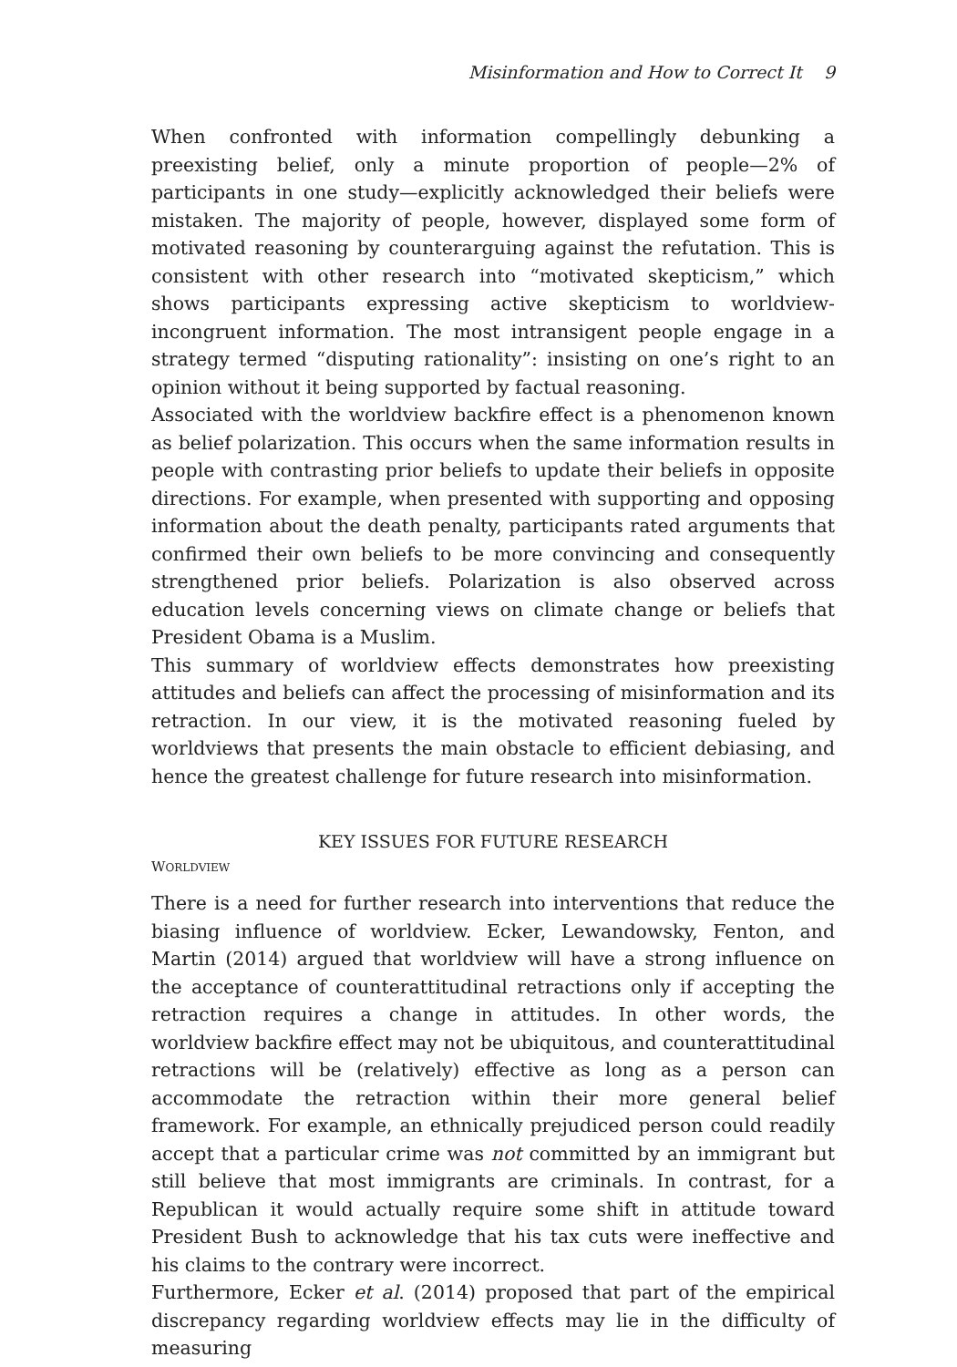Misinformation and How to Correct It 9
When confronted with information compellingly debunking a preexisting belief, only a minute proportion of people—2% of participants in one study—explicitly acknowledged their beliefs were mistaken. The majority of people, however, displayed some form of motivated reasoning by counterarguing against the refutation. This is consistent with other research into “motivated skepticism,” which shows participants expressing active skepticism to worldview-incongruent information. The most intransigent people engage in a strategy termed “disputing rationality”: insisting on one’s right to an opinion without it being supported by factual reasoning.
Associated with the worldview backfire effect is a phenomenon known as belief polarization. This occurs when the same information results in people with contrasting prior beliefs to update their beliefs in opposite directions. For example, when presented with supporting and opposing information about the death penalty, participants rated arguments that confirmed their own beliefs to be more convincing and consequently strengthened prior beliefs. Polarization is also observed across education levels concerning views on climate change or beliefs that President Obama is a Muslim.
This summary of worldview effects demonstrates how preexisting attitudes and beliefs can affect the processing of misinformation and its retraction. In our view, it is the motivated reasoning fueled by worldviews that presents the main obstacle to efficient debiasing, and hence the greatest challenge for future research into misinformation.
KEY ISSUES FOR FUTURE RESEARCH
WORLDVIEW
There is a need for further research into interventions that reduce the biasing influence of worldview. Ecker, Lewandowsky, Fenton, and Martin (2014) argued that worldview will have a strong influence on the acceptance of counterattitudinal retractions only if accepting the retraction requires a change in attitudes. In other words, the worldview backfire effect may not be ubiquitous, and counterattitudinal retractions will be (relatively) effective as long as a person can accommodate the retraction within their more general belief framework. For example, an ethnically prejudiced person could readily accept that a particular crime was not committed by an immigrant but still believe that most immigrants are criminals. In contrast, for a Republican it would actually require some shift in attitude toward President Bush to acknowledge that his tax cuts were ineffective and his claims to the contrary were incorrect.
Furthermore, Ecker et al. (2014) proposed that part of the empirical discrepancy regarding worldview effects may lie in the difficulty of measuring